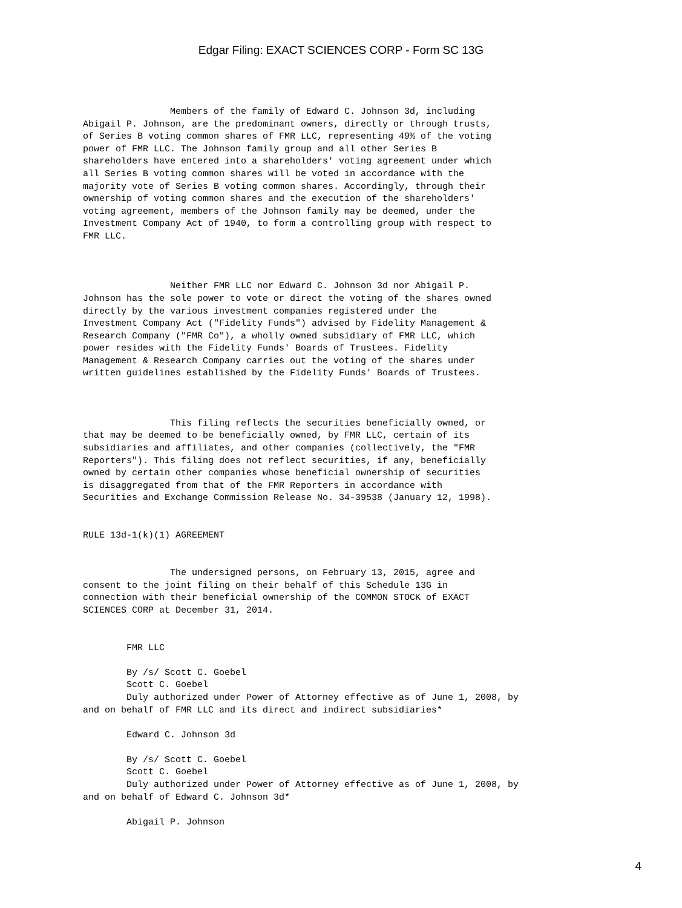Edgar Filing: EXACT SCIENCES CORP - Form SC 13G
                Members of the family of Edward C. Johnson 3d, including
Abigail P. Johnson, are the predominant owners, directly or through trusts,
of Series B voting common shares of FMR LLC, representing 49% of the voting
power of FMR LLC. The Johnson family group and all other Series B
shareholders have entered into a shareholders' voting agreement under which
all Series B voting common shares will be voted in accordance with the
majority vote of Series B voting common shares. Accordingly, through their
ownership of voting common shares and the execution of the shareholders'
voting agreement, members of the Johnson family may be deemed, under the
Investment Company Act of 1940, to form a controlling group with respect to
FMR LLC.



                Neither FMR LLC nor Edward C. Johnson 3d nor Abigail P.
Johnson has the sole power to vote or direct the voting of the shares owned
directly by the various investment companies registered under the
Investment Company Act ("Fidelity Funds") advised by Fidelity Management &
Research Company ("FMR Co"), a wholly owned subsidiary of FMR LLC, which
power resides with the Fidelity Funds' Boards of Trustees. Fidelity
Management & Research Company carries out the voting of the shares under
written guidelines established by the Fidelity Funds' Boards of Trustees.



                This filing reflects the securities beneficially owned, or
that may be deemed to be beneficially owned, by FMR LLC, certain of its
subsidiaries and affiliates, and other companies (collectively, the "FMR
Reporters"). This filing does not reflect securities, if any, beneficially
owned by certain other companies whose beneficial ownership of securities
is disaggregated from that of the FMR Reporters in accordance with
Securities and Exchange Commission Release No. 34-39538 (January 12, 1998).


RULE 13d-1(k)(1) AGREEMENT


                The undersigned persons, on February 13, 2015, agree and
consent to the joint filing on their behalf of this Schedule 13G in
connection with their beneficial ownership of the COMMON STOCK of EXACT
SCIENCES CORP at December 31, 2014.


        FMR LLC

        By /s/ Scott C. Goebel
        Scott C. Goebel
        Duly authorized under Power of Attorney effective as of June 1, 2008, by
and on behalf of FMR LLC and its direct and indirect subsidiaries*

        Edward C. Johnson 3d

        By /s/ Scott C. Goebel
        Scott C. Goebel
        Duly authorized under Power of Attorney effective as of June 1, 2008, by
and on behalf of Edward C. Johnson 3d*

        Abigail P. Johnson
4